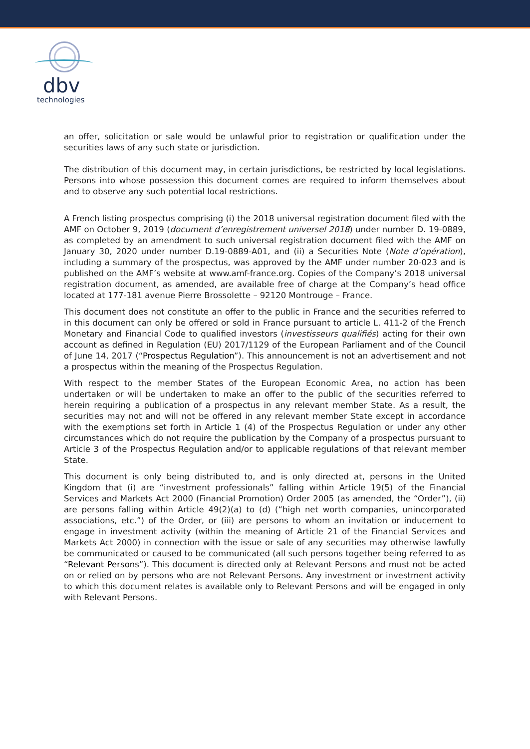dbv
technologies
an offer, solicitation or sale would be unlawful prior to registration or qualification under the securities laws of any such state or jurisdiction.
The distribution of this document may, in certain jurisdictions, be restricted by local legislations. Persons into whose possession this document comes are required to inform themselves about and to observe any such potential local restrictions.
A French listing prospectus comprising (i) the 2018 universal registration document filed with the AMF on October 9, 2019 (document d’enregistrement universel 2018) under number D. 19-0889, as completed by an amendment to such universal registration document filed with the AMF on January 30, 2020 under number D.19-0889-A01, and (ii) a Securities Note (Note d’opération), including a summary of the prospectus, was approved by the AMF under number 20-023 and is published on the AMF’s website at www.amf-france.org. Copies of the Company’s 2018 universal registration document, as amended, are available free of charge at the Company’s head office located at 177-181 avenue Pierre Brossolette – 92120 Montrouge – France.
This document does not constitute an offer to the public in France and the securities referred to in this document can only be offered or sold in France pursuant to article L. 411-2 of the French Monetary and Financial Code to qualified investors (investisseurs qualifiés) acting for their own account as defined in Regulation (EU) 2017/1129 of the European Parliament and of the Council of June 14, 2017 (“Prospectus Regulation”). This announcement is not an advertisement and not a prospectus within the meaning of the Prospectus Regulation.
With respect to the member States of the European Economic Area, no action has been undertaken or will be undertaken to make an offer to the public of the securities referred to herein requiring a publication of a prospectus in any relevant member State. As a result, the securities may not and will not be offered in any relevant member State except in accordance with the exemptions set forth in Article 1 (4) of the Prospectus Regulation or under any other circumstances which do not require the publication by the Company of a prospectus pursuant to Article 3 of the Prospectus Regulation and/or to applicable regulations of that relevant member State.
This document is only being distributed to, and is only directed at, persons in the United Kingdom that (i) are “investment professionals” falling within Article 19(5) of the Financial Services and Markets Act 2000 (Financial Promotion) Order 2005 (as amended, the “Order”), (ii) are persons falling within Article 49(2)(a) to (d) (“high net worth companies, unincorporated associations, etc.”) of the Order, or (iii) are persons to whom an invitation or inducement to engage in investment activity (within the meaning of Article 21 of the Financial Services and Markets Act 2000) in connection with the issue or sale of any securities may otherwise lawfully be communicated or caused to be communicated (all such persons together being referred to as “Relevant Persons”). This document is directed only at Relevant Persons and must not be acted on or relied on by persons who are not Relevant Persons. Any investment or investment activity to which this document relates is available only to Relevant Persons and will be engaged in only with Relevant Persons.